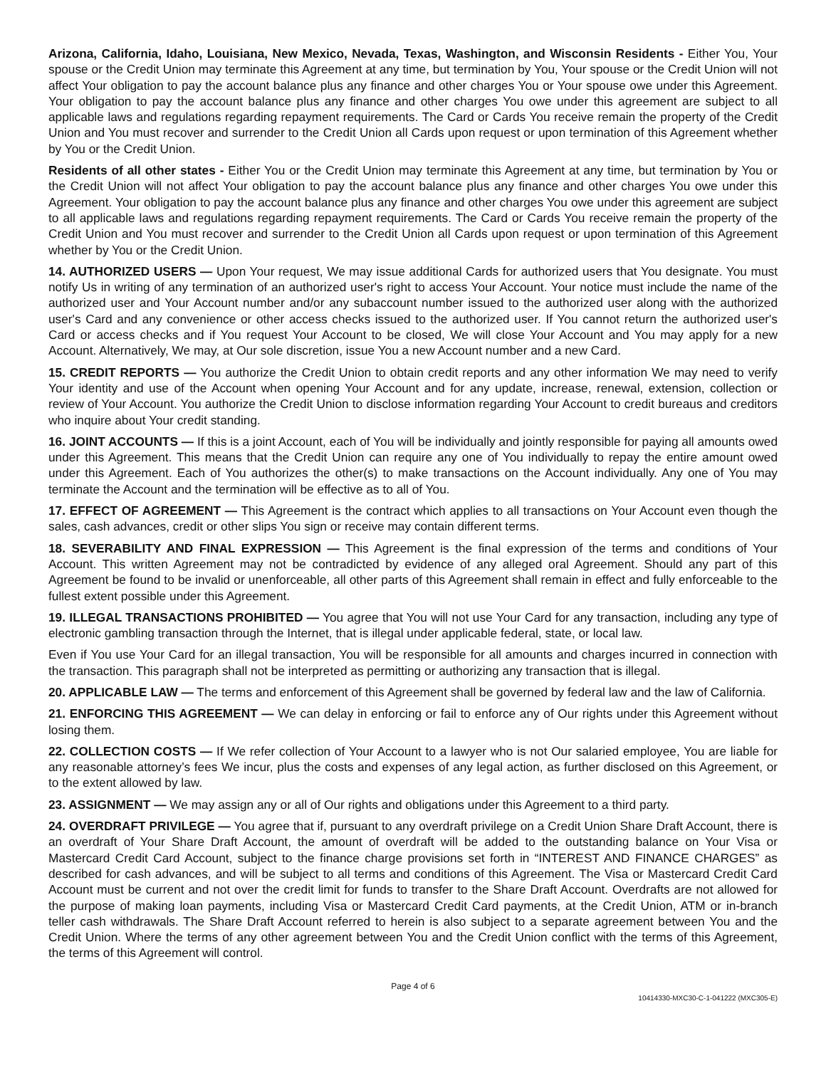Arizona, California, Idaho, Louisiana, New Mexico, Nevada, Texas, Washington, and Wisconsin Residents - Either You, Your spouse or the Credit Union may terminate this Agreement at any time, but termination by You, Your spouse or the Credit Union will not affect Your obligation to pay the account balance plus any finance and other charges You or Your spouse owe under this Agreement. Your obligation to pay the account balance plus any finance and other charges You owe under this agreement are subject to all applicable laws and regulations regarding repayment requirements. The Card or Cards You receive remain the property of the Credit Union and You must recover and surrender to the Credit Union all Cards upon request or upon termination of this Agreement whether by You or the Credit Union.
Residents of all other states - Either You or the Credit Union may terminate this Agreement at any time, but termination by You or the Credit Union will not affect Your obligation to pay the account balance plus any finance and other charges You owe under this Agreement. Your obligation to pay the account balance plus any finance and other charges You owe under this agreement are subject to all applicable laws and regulations regarding repayment requirements. The Card or Cards You receive remain the property of the Credit Union and You must recover and surrender to the Credit Union all Cards upon request or upon termination of this Agreement whether by You or the Credit Union.
14. AUTHORIZED USERS — Upon Your request, We may issue additional Cards for authorized users that You designate. You must notify Us in writing of any termination of an authorized user's right to access Your Account. Your notice must include the name of the authorized user and Your Account number and/or any subaccount number issued to the authorized user along with the authorized user's Card and any convenience or other access checks issued to the authorized user. If You cannot return the authorized user's Card or access checks and if You request Your Account to be closed, We will close Your Account and You may apply for a new Account. Alternatively, We may, at Our sole discretion, issue You a new Account number and a new Card.
15. CREDIT REPORTS — You authorize the Credit Union to obtain credit reports and any other information We may need to verify Your identity and use of the Account when opening Your Account and for any update, increase, renewal, extension, collection or review of Your Account. You authorize the Credit Union to disclose information regarding Your Account to credit bureaus and creditors who inquire about Your credit standing.
16. JOINT ACCOUNTS — If this is a joint Account, each of You will be individually and jointly responsible for paying all amounts owed under this Agreement. This means that the Credit Union can require any one of You individually to repay the entire amount owed under this Agreement. Each of You authorizes the other(s) to make transactions on the Account individually. Any one of You may terminate the Account and the termination will be effective as to all of You.
17. EFFECT OF AGREEMENT — This Agreement is the contract which applies to all transactions on Your Account even though the sales, cash advances, credit or other slips You sign or receive may contain different terms.
18. SEVERABILITY AND FINAL EXPRESSION — This Agreement is the final expression of the terms and conditions of Your Account. This written Agreement may not be contradicted by evidence of any alleged oral Agreement. Should any part of this Agreement be found to be invalid or unenforceable, all other parts of this Agreement shall remain in effect and fully enforceable to the fullest extent possible under this Agreement.
19. ILLEGAL TRANSACTIONS PROHIBITED — You agree that You will not use Your Card for any transaction, including any type of electronic gambling transaction through the Internet, that is illegal under applicable federal, state, or local law.
Even if You use Your Card for an illegal transaction, You will be responsible for all amounts and charges incurred in connection with the transaction. This paragraph shall not be interpreted as permitting or authorizing any transaction that is illegal.
20. APPLICABLE LAW — The terms and enforcement of this Agreement shall be governed by federal law and the law of California.
21. ENFORCING THIS AGREEMENT — We can delay in enforcing or fail to enforce any of Our rights under this Agreement without losing them.
22. COLLECTION COSTS — If We refer collection of Your Account to a lawyer who is not Our salaried employee, You are liable for any reasonable attorney’s fees We incur, plus the costs and expenses of any legal action, as further disclosed on this Agreement, or to the extent allowed by law.
23. ASSIGNMENT — We may assign any or all of Our rights and obligations under this Agreement to a third party.
24. OVERDRAFT PRIVILEGE — You agree that if, pursuant to any overdraft privilege on a Credit Union Share Draft Account, there is an overdraft of Your Share Draft Account, the amount of overdraft will be added to the outstanding balance on Your Visa or Mastercard Credit Card Account, subject to the finance charge provisions set forth in “INTEREST AND FINANCE CHARGES” as described for cash advances, and will be subject to all terms and conditions of this Agreement. The Visa or Mastercard Credit Card Account must be current and not over the credit limit for funds to transfer to the Share Draft Account. Overdrafts are not allowed for the purpose of making loan payments, including Visa or Mastercard Credit Card payments, at the Credit Union, ATM or in-branch teller cash withdrawals. The Share Draft Account referred to herein is also subject to a separate agreement between You and the Credit Union. Where the terms of any other agreement between You and the Credit Union conflict with the terms of this Agreement, the terms of this Agreement will control.
Page 4 of 6
10414330-MXC30-C-1-041222 (MXC305-E)